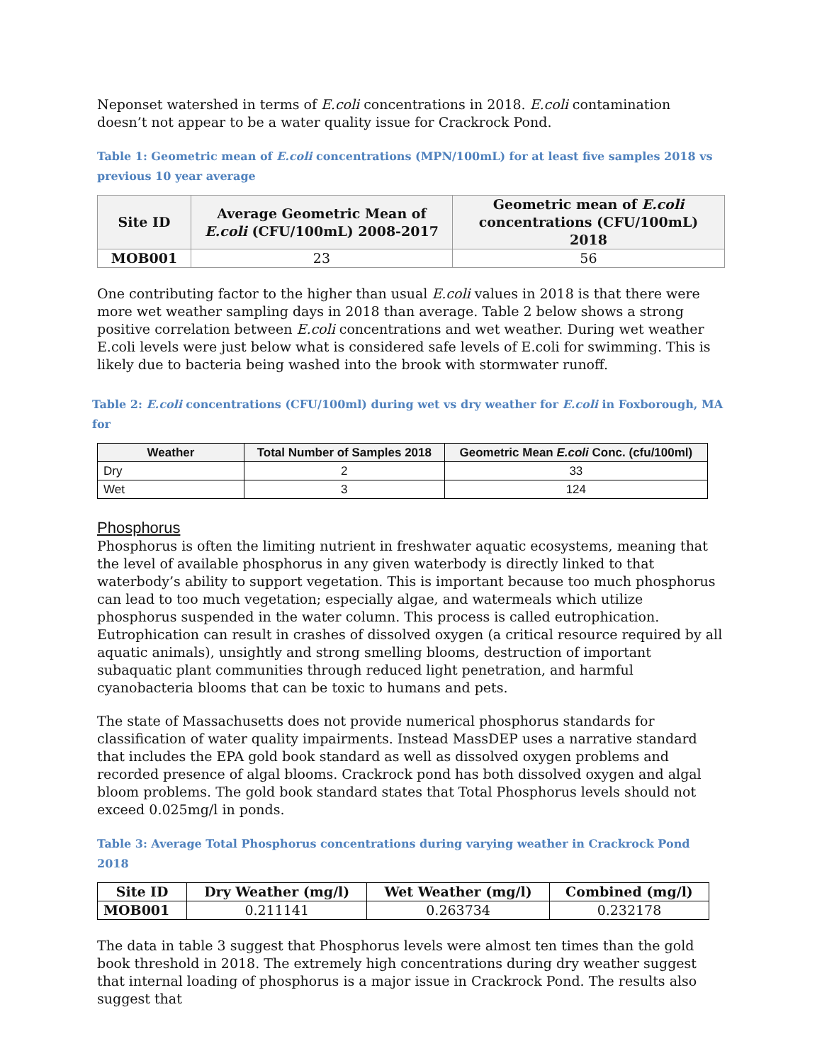Neponset watershed in terms of E.coli concentrations in 2018. E.coli contamination doesn’t not appear to be a water quality issue for Crackrock Pond.
Table 1: Geometric mean of E.coli concentrations (MPN/100mL) for at least five samples 2018 vs previous 10 year average
| Site ID | Average Geometric Mean of E.coli (CFU/100mL) 2008-2017 | Geometric mean of E.coli concentrations (CFU/100mL) 2018 |
| --- | --- | --- |
| MOB001 | 23 | 56 |
One contributing factor to the higher than usual E.coli values in 2018 is that there were more wet weather sampling days in 2018 than average. Table 2 below shows a strong positive correlation between E.coli concentrations and wet weather. During wet weather E.coli levels were just below what is considered safe levels of E.coli for swimming. This is likely due to bacteria being washed into the brook with stormwater runoff.
Table 2: E.coli concentrations (CFU/100ml) during wet vs dry weather for E.coli in Foxborough, MA for
| Weather | Total Number of Samples 2018 | Geometric Mean E.coli Conc. (cfu/100ml) |
| --- | --- | --- |
| Dry | 2 | 33 |
| Wet | 3 | 124 |
Phosphorus
Phosphorus is often the limiting nutrient in freshwater aquatic ecosystems, meaning that the level of available phosphorus in any given waterbody is directly linked to that waterbody’s ability to support vegetation. This is important because too much phosphorus can lead to too much vegetation; especially algae, and watermeals which utilize phosphorus suspended in the water column. This process is called eutrophication. Eutrophication can result in crashes of dissolved oxygen (a critical resource required by all aquatic animals), unsightly and strong smelling blooms, destruction of important subaquatic plant communities through reduced light penetration, and harmful cyanobacteria blooms that can be toxic to humans and pets.
The state of Massachusetts does not provide numerical phosphorus standards for classification of water quality impairments. Instead MassDEP uses a narrative standard that includes the EPA gold book standard as well as dissolved oxygen problems and recorded presence of algal blooms. Crackrock pond has both dissolved oxygen and algal bloom problems. The gold book standard states that Total Phosphorus levels should not exceed 0.025mg/l in ponds.
Table 3: Average Total Phosphorus concentrations during varying weather in Crackrock Pond 2018
| Site ID | Dry Weather (mg/l) | Wet Weather (mg/l) | Combined (mg/l) |
| --- | --- | --- | --- |
| MOB001 | 0.211141 | 0.263734 | 0.232178 |
The data in table 3 suggest that Phosphorus levels were almost ten times than the gold book threshold in 2018. The extremely high concentrations during dry weather suggest that internal loading of phosphorus is a major issue in Crackrock Pond. The results also suggest that